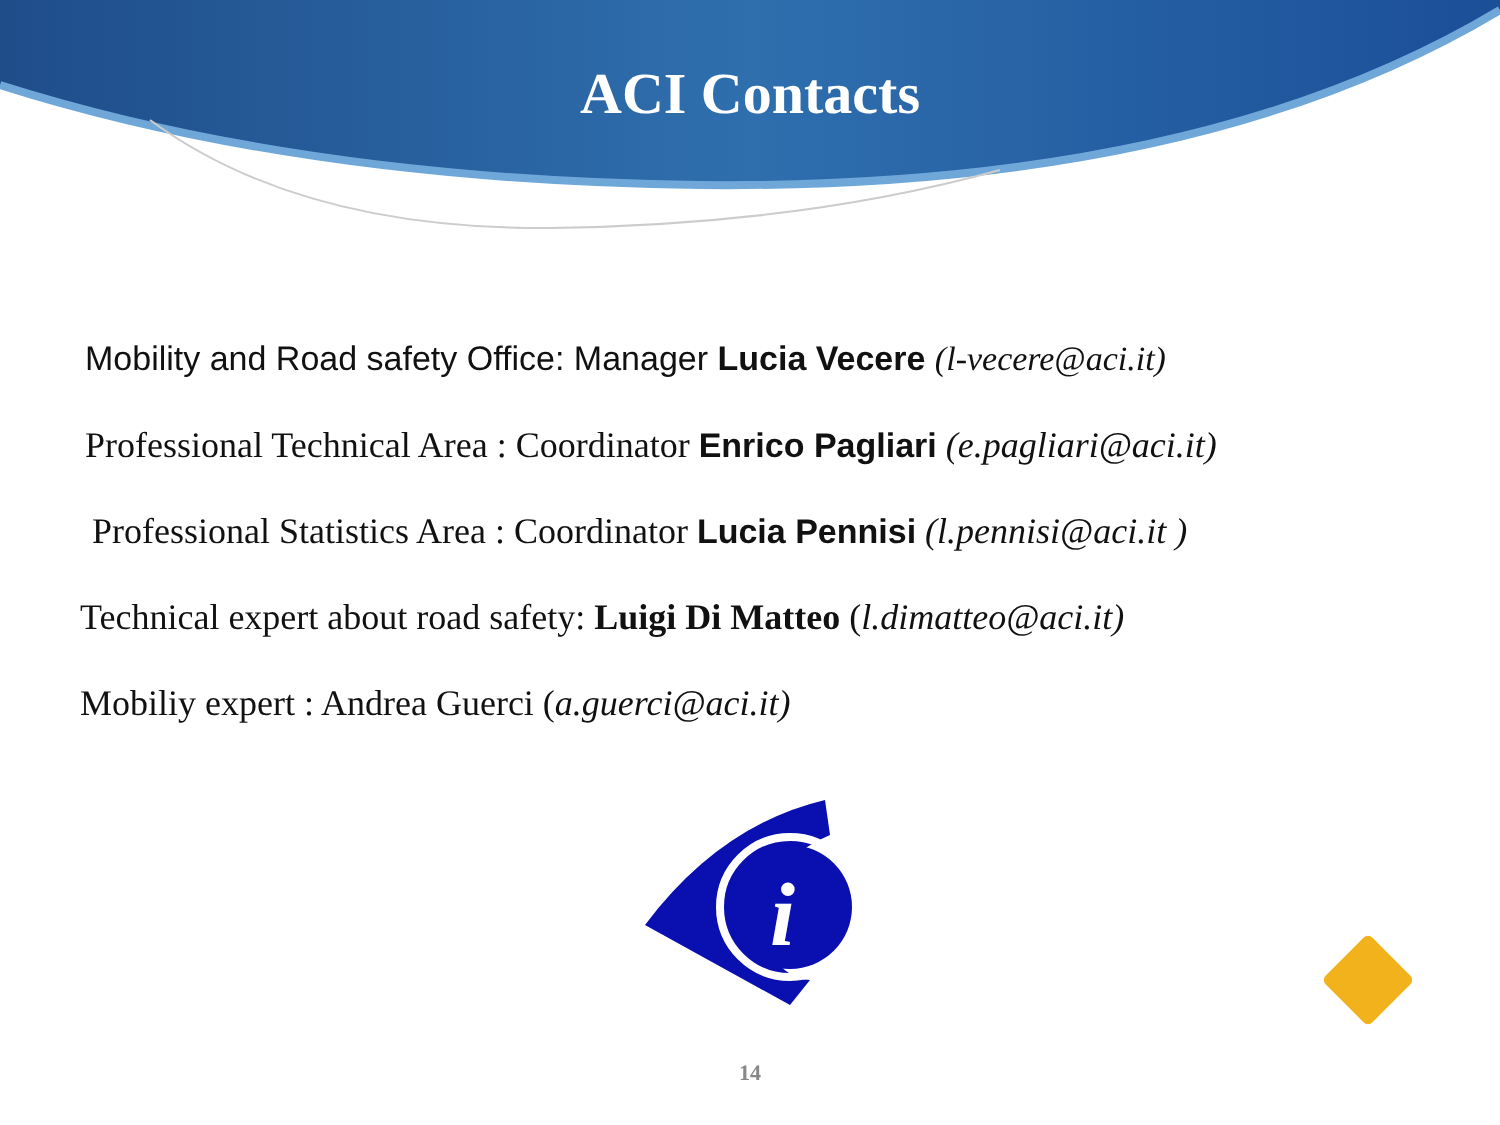ACI Contacts
Mobility and Road safety Office: Manager Lucia Vecere (l-vecere@aci.it)
Professional Technical Area : Coordinator Enrico Pagliari (e.pagliari@aci.it)
Professional Statistics Area : Coordinator Lucia Pennisi (l.pennisi@aci.it )
Technical expert about road safety: Luigi Di Matteo (l.dimatteo@aci.it)
Mobiliy expert : Andrea Guerci (a.guerci@aci.it)
i
14